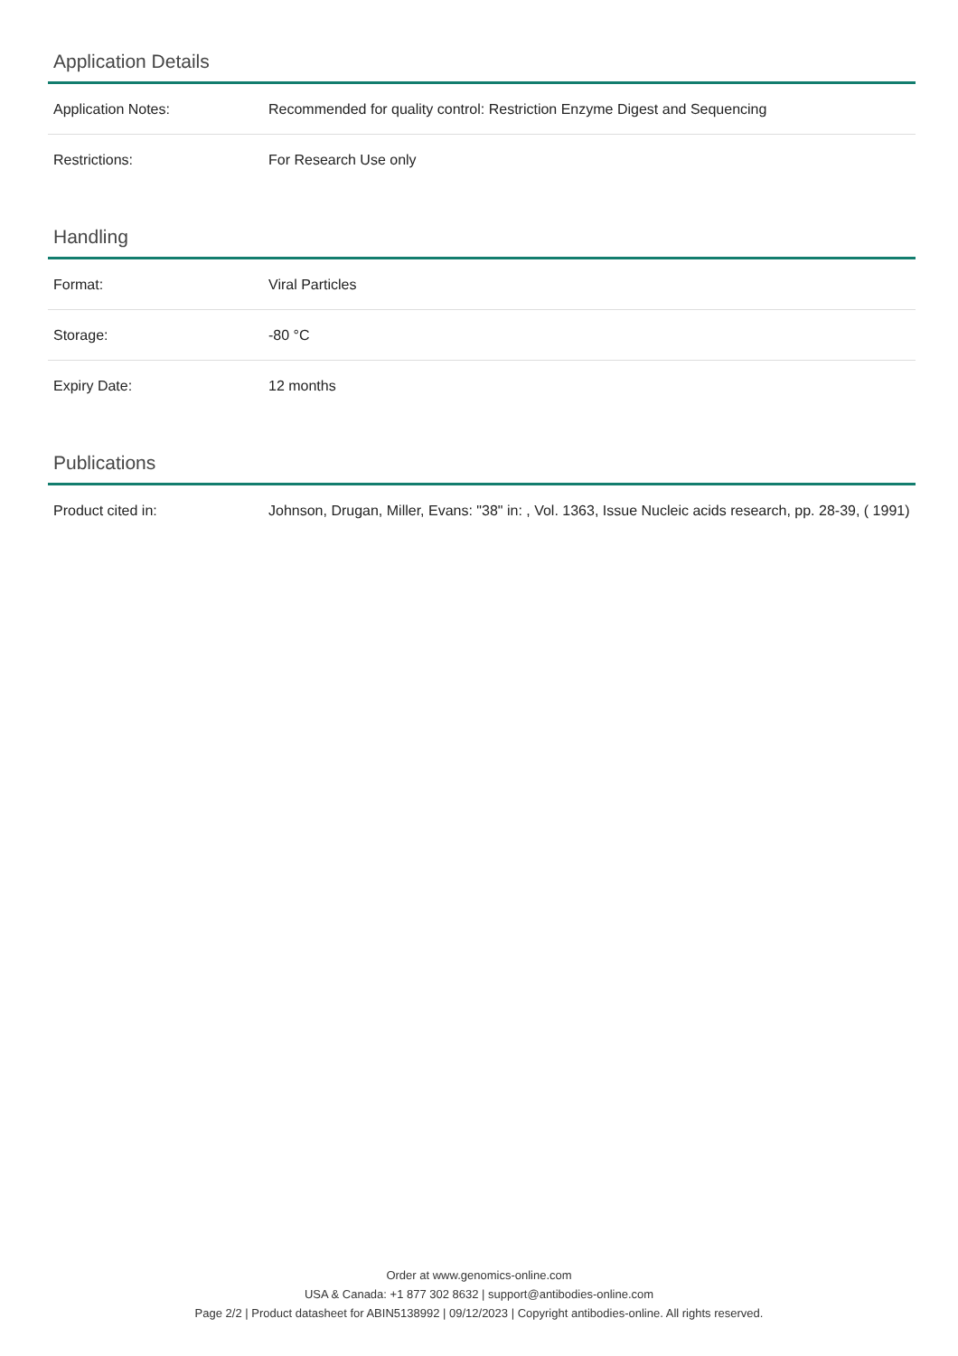Application Details
| Application Notes: | Recommended for quality control: Restriction Enzyme Digest and Sequencing |
| Restrictions: | For Research Use only |
Handling
| Format: | Viral Particles |
| Storage: | -80 °C |
| Expiry Date: | 12 months |
Publications
| Product cited in: | Johnson, Drugan, Miller, Evans: "38" in: , Vol. 1363, Issue Nucleic acids research, pp. 28-39, ( 1991) |
Order at www.genomics-online.com
USA & Canada: +1 877 302 8632 | support@antibodies-online.com
Page 2/2 | Product datasheet for ABIN5138992 | 09/12/2023 | Copyright antibodies-online. All rights reserved.